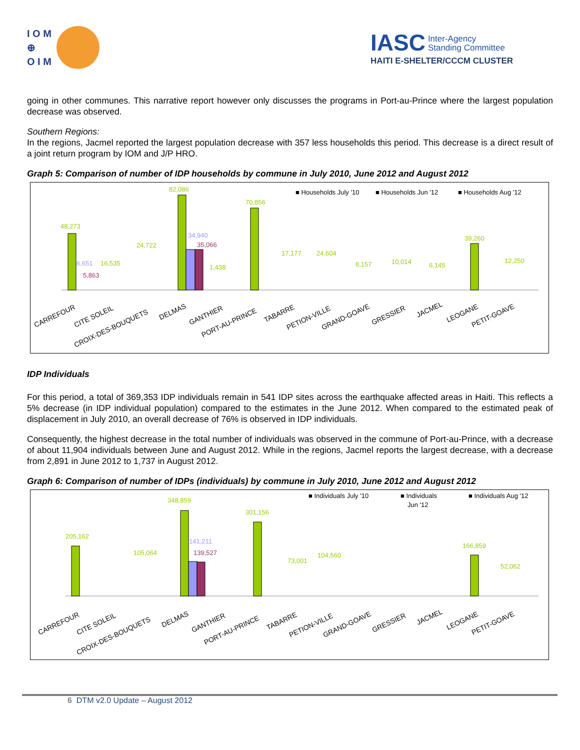I O M
⊕
O I M
IASC
Inter-Agency
Standing Committee
HAITI E-SHELTER/CCCM CLUSTER
going in other communes. This narrative report however only discusses the programs in Port-au-Prince where the largest population decrease was observed.
Southern Regions:
In the regions, Jacmel reported the largest population decrease with 357 less households this period. This decrease is a direct result of a joint return program by IOM and J/P HRO.
Graph 5: Comparison of number of IDP households by commune in July 2010, June 2012 and August 2012
■ Households July '10
■ Households Jun '12
■ Households Aug '12
48,273
6,651
5,863
82,086
34,940
35,066
70,856
39,260
CARREFOUR
CITE SOLEIL
CROIX-DES-BOUQUETS
DELMAS
GANTHIER
PORT-AU-PRINCE
TABARRE
PETION-VILLE
GRAND-GOAVE
GRESSIER
JACMEL
LEOGANE
PETIT-GOAVE
16,535
24,722
1,438
17,177
24,604
8,157
10,014
6,145
12,250
IDP Individuals
For this period, a total of 369,353 IDP individuals remain in 541 IDP sites across the earthquake affected areas in Haiti. This reflects a 5% decrease (in IDP individual population) compared to the estimates in the June 2012. When compared to the estimated peak of displacement in July 2010, an overall decrease of 76% is observed in IDP individuals.
Consequently, the highest decrease in the total number of individuals was observed in the commune of Port-au-Prince, with a decrease of about 11,904 individuals between June and August 2012. While in the regions, Jacmel reports the largest decrease, with a decrease from 2,891 in June 2012 to 1,737 in August 2012.
Graph 6: Comparison of number of IDPs (individuals) by commune in July 2010, June 2012 and August 2012
■ Individuals July '10
■ Individuals
Jun '12
■ Individuals Aug '12
205,162
348,859
141,211
139,527
301,156
166,859
105,064
104,560
52,062
73,001
CARREFOUR
CITE SOLEIL
CROIX-DES-BOUQUETS
DELMAS
GANTHIER
PORT-AU-PRINCE
TABARRE
PETION-VILLE
GRAND-GOAVE
GRESSIER
JACMEL
LEOGANE
PETIT-GOAVE
6 DTM v2.0 Update – August 2012